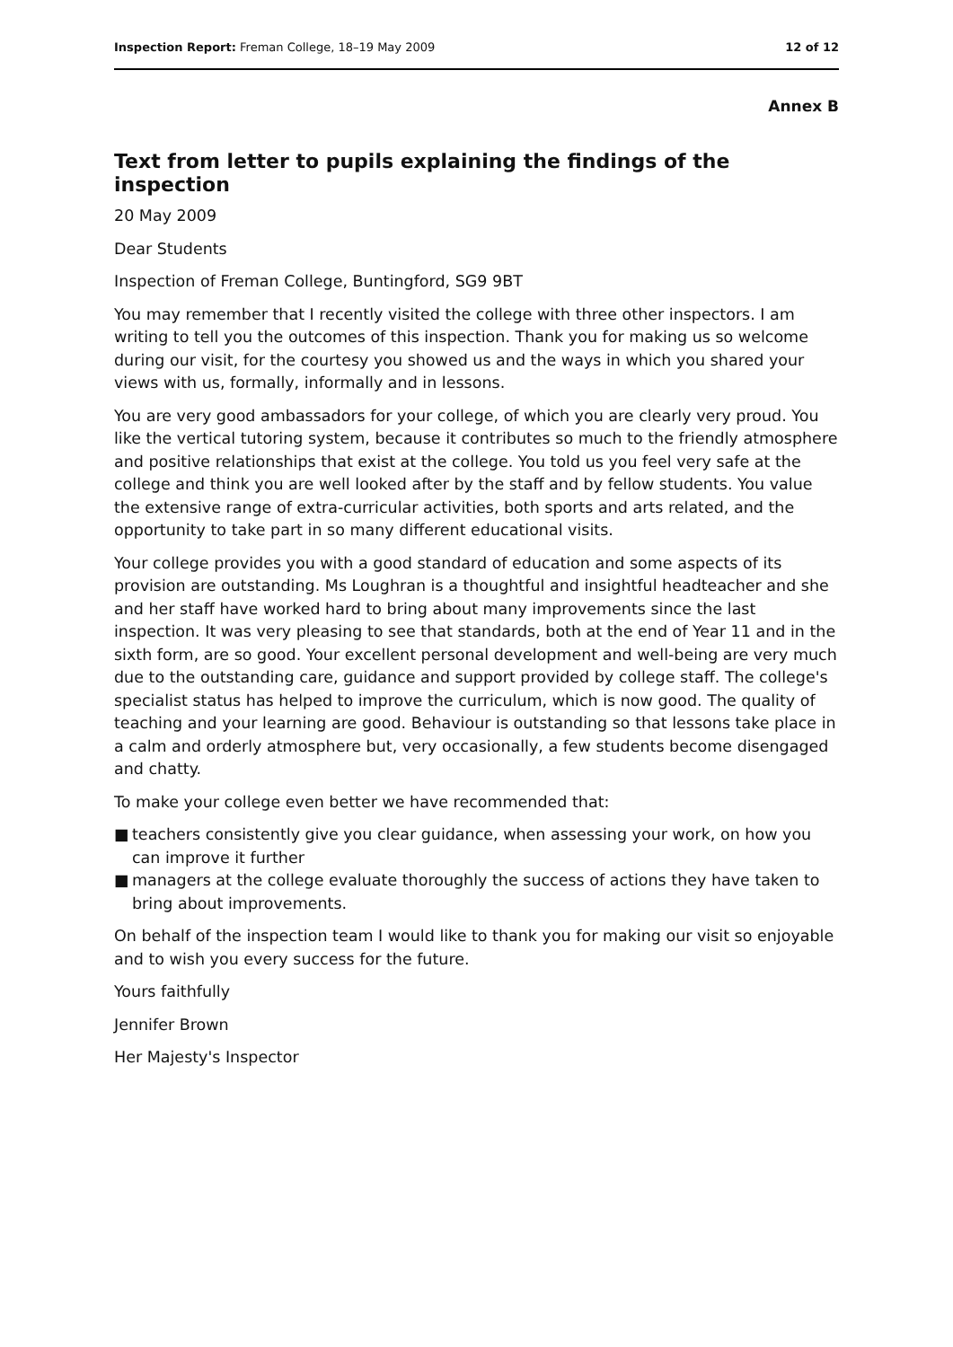Inspection Report: Freman College, 18–19 May 2009
12 of 12
Annex B
Text from letter to pupils explaining the findings of the inspection
20 May 2009
Dear Students
Inspection of Freman College, Buntingford, SG9 9BT
You may remember that I recently visited the college with three other inspectors. I am writing to tell you the outcomes of this inspection. Thank you for making us so welcome during our visit, for the courtesy you showed us and the ways in which you shared your views with us, formally, informally and in lessons.
You are very good ambassadors for your college, of which you are clearly very proud. You like the vertical tutoring system, because it contributes so much to the friendly atmosphere and positive relationships that exist at the college. You told us you feel very safe at the college and think you are well looked after by the staff and by fellow students. You value the extensive range of extra-curricular activities, both sports and arts related, and the opportunity to take part in so many different educational visits.
Your college provides you with a good standard of education and some aspects of its provision are outstanding. Ms Loughran is a thoughtful and insightful headteacher and she and her staff have worked hard to bring about many improvements since the last inspection. It was very pleasing to see that standards, both at the end of Year 11 and in the sixth form, are so good. Your excellent personal development and well-being are very much due to the outstanding care, guidance and support provided by college staff. The college's specialist status has helped to improve the curriculum, which is now good. The quality of teaching and your learning are good. Behaviour is outstanding so that lessons take place in a calm and orderly atmosphere but, very occasionally, a few students become disengaged and chatty.
To make your college even better we have recommended that:
■ teachers consistently give you clear guidance, when assessing your work, on how you can improve it further
■ managers at the college evaluate thoroughly the success of actions they have taken to bring about improvements.
On behalf of the inspection team I would like to thank you for making our visit so enjoyable and to wish you every success for the future.
Yours faithfully
Jennifer Brown
Her Majesty's Inspector